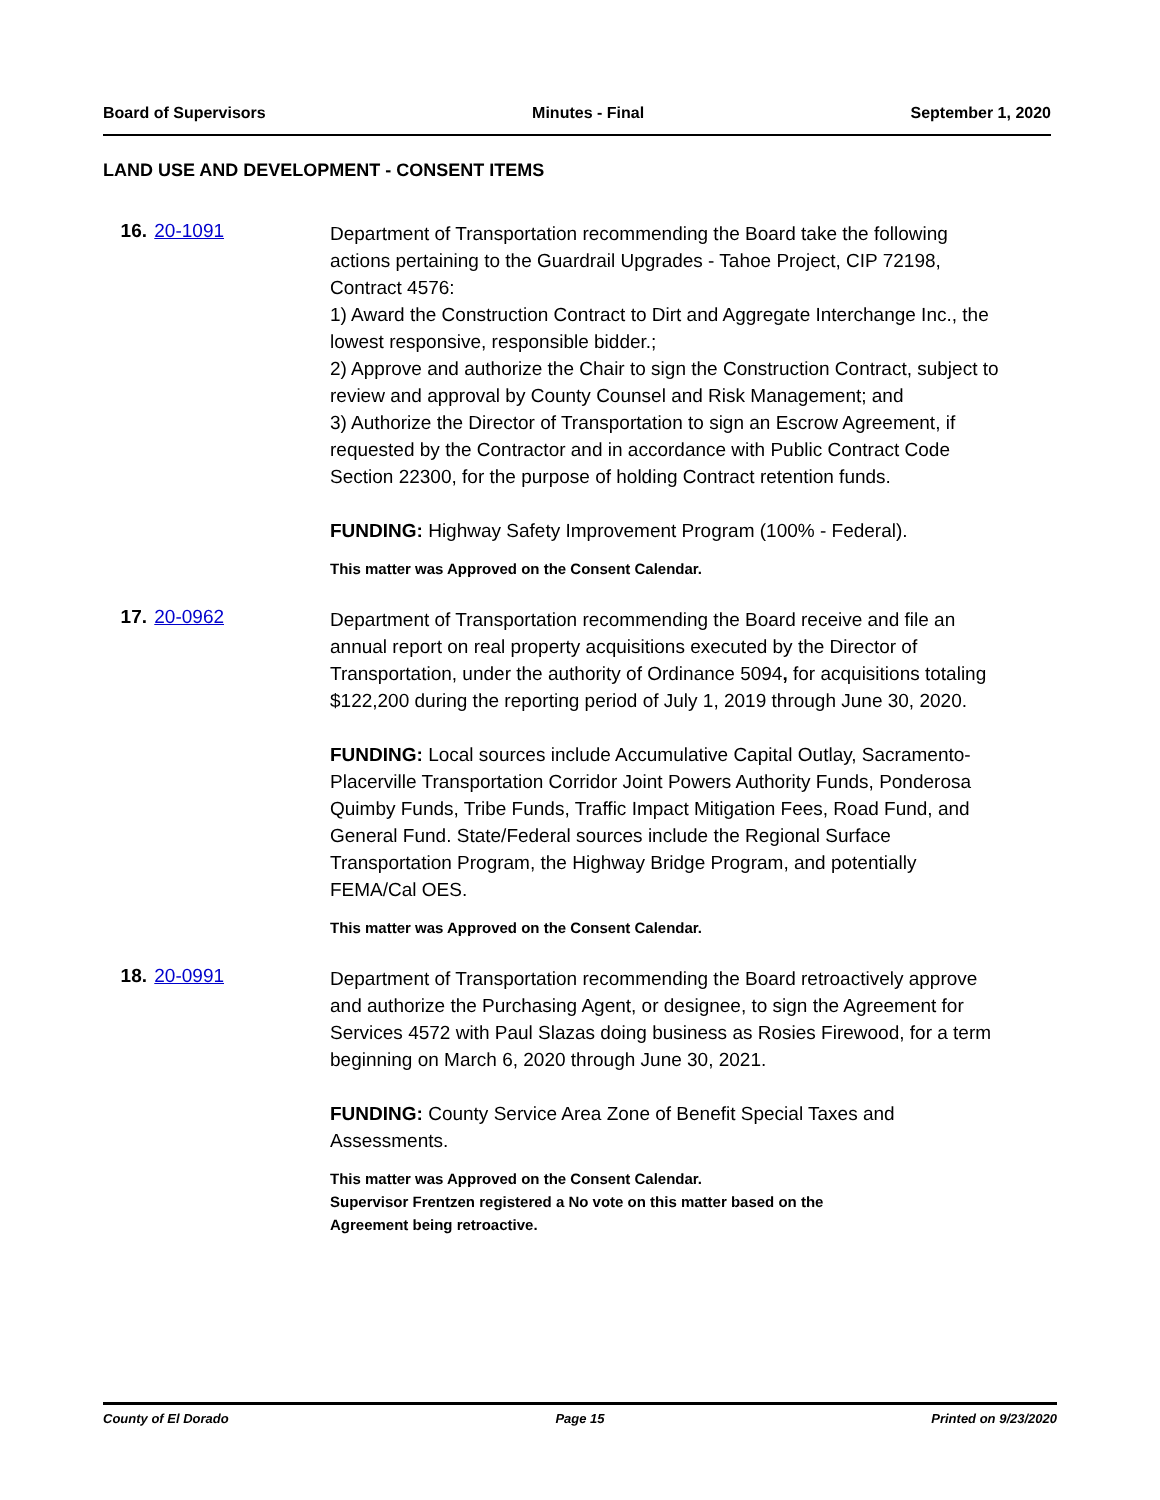Board of Supervisors Minutes - Final September 1, 2020
LAND USE AND DEVELOPMENT - CONSENT ITEMS
16. 20-1091
Department of Transportation recommending the Board take the following actions pertaining to the Guardrail Upgrades - Tahoe Project, CIP 72198, Contract 4576:
1) Award the Construction Contract to Dirt and Aggregate Interchange Inc., the lowest responsive, responsible bidder.;
2) Approve and authorize the Chair to sign the Construction Contract, subject to review and approval by County Counsel and Risk Management; and
3) Authorize the Director of Transportation to sign an Escrow Agreement, if requested by the Contractor and in accordance with Public Contract Code Section 22300, for the purpose of holding Contract retention funds.
FUNDING: Highway Safety Improvement Program (100% - Federal).
This matter was Approved on the Consent Calendar.
17. 20-0962
Department of Transportation recommending the Board receive and file an annual report on real property acquisitions executed by the Director of Transportation, under the authority of Ordinance 5094, for acquisitions totaling $122,200 during the reporting period of July 1, 2019 through June 30, 2020.
FUNDING: Local sources include Accumulative Capital Outlay, Sacramento-Placerville Transportation Corridor Joint Powers Authority Funds, Ponderosa Quimby Funds, Tribe Funds, Traffic Impact Mitigation Fees, Road Fund, and General Fund. State/Federal sources include the Regional Surface Transportation Program, the Highway Bridge Program, and potentially FEMA/Cal OES.
This matter was Approved on the Consent Calendar.
18. 20-0991
Department of Transportation recommending the Board retroactively approve and authorize the Purchasing Agent, or designee, to sign the Agreement for Services 4572 with Paul Slazas doing business as Rosies Firewood, for a term beginning on March 6, 2020 through June 30, 2021.
FUNDING: County Service Area Zone of Benefit Special Taxes and Assessments.
This matter was Approved on the Consent Calendar.
Supervisor Frentzen registered a No vote on this matter based on the
Agreement being retroactive.
County of El Dorado Page 15 Printed on 9/23/2020